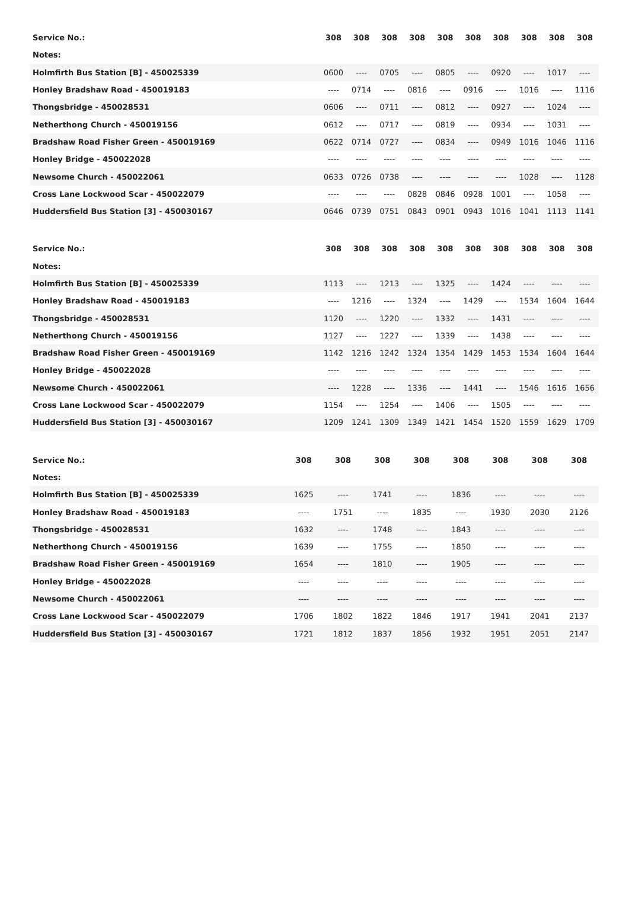| Service No.: | 308 | 308 | 308 | 308 | 308 | 308 | 308 | 308 | 308 | 308 |
| --- | --- | --- | --- | --- | --- | --- | --- | --- | --- | --- |
| Notes: | | | | | | | | | | |
| Holmfirth Bus Station [B] - 450025339 | 0600 | ---- | 0705 | ---- | 0805 | ---- | 0920 | ---- | 1017 | ---- |
| Honley Bradshaw Road - 450019183 | ---- | 0714 | ---- | 0816 | ---- | 0916 | ---- | 1016 | ---- | 1116 |
| Thongsbridge - 450028531 | 0606 | ---- | 0711 | ---- | 0812 | ---- | 0927 | ---- | 1024 | ---- |
| Netherthong Church - 450019156 | 0612 | ---- | 0717 | ---- | 0819 | ---- | 0934 | ---- | 1031 | ---- |
| Bradshaw Road Fisher Green - 450019169 | 0622 | 0714 | 0727 | ---- | 0834 | ---- | 0949 | 1016 | 1046 | 1116 |
| Honley Bridge - 450022028 | ---- | ---- | ---- | ---- | ---- | ---- | ---- | ---- | ---- | ---- |
| Newsome Church - 450022061 | 0633 | 0726 | 0738 | ---- | ---- | ---- | ---- | 1028 | ---- | 1128 |
| Cross Lane Lockwood Scar - 450022079 | ---- | ---- | ---- | 0828 | 0846 | 0928 | 1001 | ---- | 1058 | ---- |
| Huddersfield Bus Station [3] - 450030167 | 0646 | 0739 | 0751 | 0843 | 0901 | 0943 | 1016 | 1041 | 1113 | 1141 |
| Service No.: | 308 | 308 | 308 | 308 | 308 | 308 | 308 | 308 | 308 | 308 |
| --- | --- | --- | --- | --- | --- | --- | --- | --- | --- | --- |
| Notes: | | | | | | | | | | |
| Holmfirth Bus Station [B] - 450025339 | 1113 | ---- | 1213 | ---- | 1325 | ---- | 1424 | ---- | ---- | ---- |
| Honley Bradshaw Road - 450019183 | ---- | 1216 | ---- | 1324 | ---- | 1429 | ---- | 1534 | 1604 | 1644 |
| Thongsbridge - 450028531 | 1120 | ---- | 1220 | ---- | 1332 | ---- | 1431 | ---- | ---- | ---- |
| Netherthong Church - 450019156 | 1127 | ---- | 1227 | ---- | 1339 | ---- | 1438 | ---- | ---- | ---- |
| Bradshaw Road Fisher Green - 450019169 | 1142 | 1216 | 1242 | 1324 | 1354 | 1429 | 1453 | 1534 | 1604 | 1644 |
| Honley Bridge - 450022028 | ---- | ---- | ---- | ---- | ---- | ---- | ---- | ---- | ---- | ---- |
| Newsome Church - 450022061 | ---- | 1228 | ---- | 1336 | ---- | 1441 | ---- | 1546 | 1616 | 1656 |
| Cross Lane Lockwood Scar - 450022079 | 1154 | ---- | 1254 | ---- | 1406 | ---- | 1505 | ---- | ---- | ---- |
| Huddersfield Bus Station [3] - 450030167 | 1209 | 1241 | 1309 | 1349 | 1421 | 1454 | 1520 | 1559 | 1629 | 1709 |
| Service No.: | 308 | 308 | 308 | 308 | 308 | 308 | 308 | 308 |
| --- | --- | --- | --- | --- | --- | --- | --- | --- |
| Notes: | | | | | | | | |
| Holmfirth Bus Station [B] - 450025339 | 1625 | ---- | 1741 | ---- | 1836 | ---- | ---- | ---- |
| Honley Bradshaw Road - 450019183 | ---- | 1751 | ---- | 1835 | ---- | 1930 | 2030 | 2126 |
| Thongsbridge - 450028531 | 1632 | ---- | 1748 | ---- | 1843 | ---- | ---- | ---- |
| Netherthong Church - 450019156 | 1639 | ---- | 1755 | ---- | 1850 | ---- | ---- | ---- |
| Bradshaw Road Fisher Green - 450019169 | 1654 | ---- | 1810 | ---- | 1905 | ---- | ---- | ---- |
| Honley Bridge - 450022028 | ---- | ---- | ---- | ---- | ---- | ---- | ---- | ---- |
| Newsome Church - 450022061 | ---- | ---- | ---- | ---- | ---- | ---- | ---- | ---- |
| Cross Lane Lockwood Scar - 450022079 | 1706 | 1802 | 1822 | 1846 | 1917 | 1941 | 2041 | 2137 |
| Huddersfield Bus Station [3] - 450030167 | 1721 | 1812 | 1837 | 1856 | 1932 | 1951 | 2051 | 2147 |